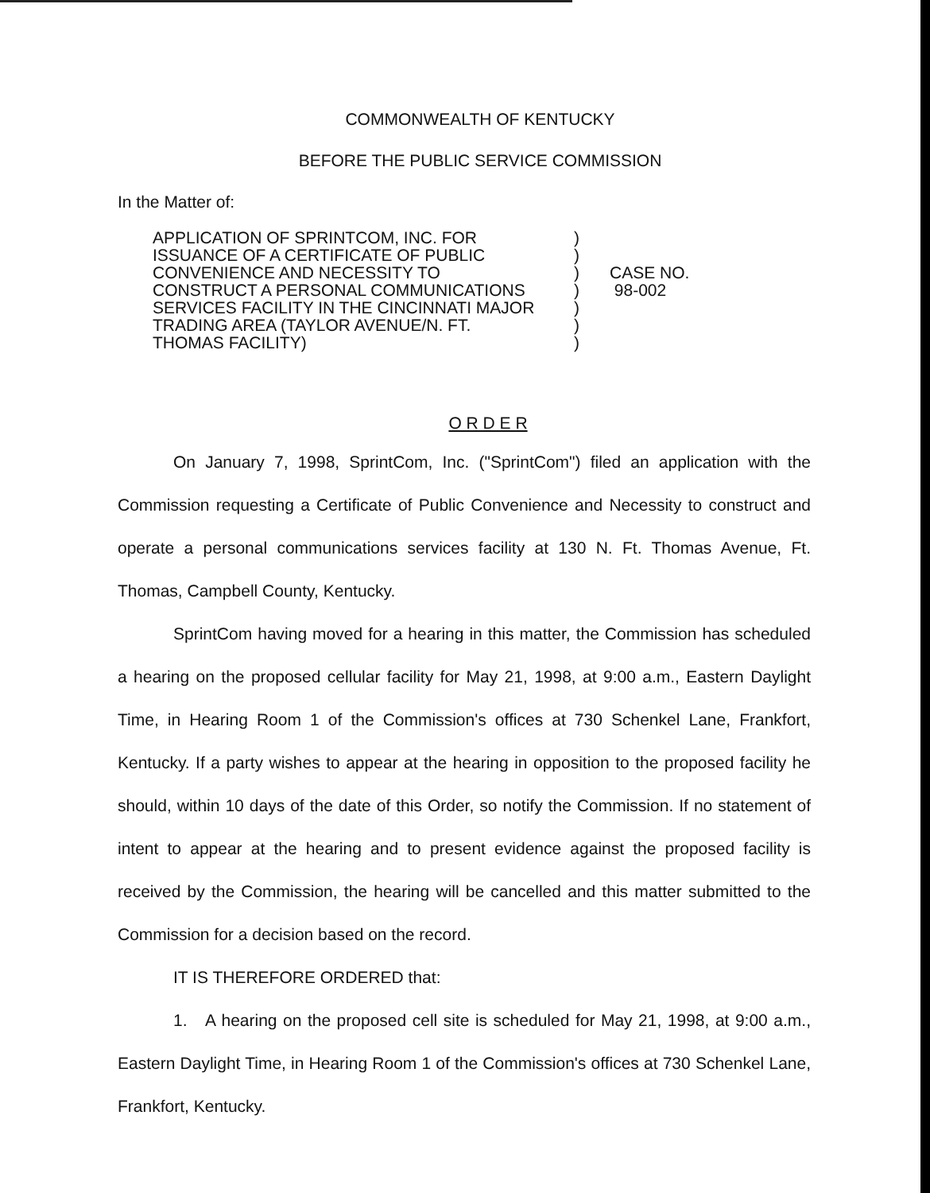COMMONWEALTH OF KENTUCKY
BEFORE THE PUBLIC SERVICE COMMISSION
In the Matter of:
APPLICATION OF SPRINTCOM, INC. FOR
ISSUANCE OF A CERTIFICATE OF PUBLIC
CONVENIENCE AND NECESSITY TO
CONSTRUCT A PERSONAL COMMUNICATIONS
SERVICES FACILITY IN THE CINCINNATI MAJOR
TRADING AREA (TAYLOR AVENUE/N. FT.
THOMAS FACILITY)
)
)
)
)
)
)
)
CASE NO.
98-002
O R D E R
On January 7, 1998, SprintCom, Inc. ("SprintCom") filed an application with the Commission requesting a Certificate of Public Convenience and Necessity to construct and operate a personal communications services facility at 130 N. Ft. Thomas Avenue, Ft. Thomas, Campbell County, Kentucky.
SprintCom having moved for a hearing in this matter, the Commission has scheduled a hearing on the proposed cellular facility for May 21, 1998, at 9:00 a.m., Eastern Daylight Time, in Hearing Room 1 of the Commission's offices at 730 Schenkel Lane, Frankfort, Kentucky. If a party wishes to appear at the hearing in opposition to the proposed facility he should, within 10 days of the date of this Order, so notify the Commission. If no statement of intent to appear at the hearing and to present evidence against the proposed facility is received by the Commission, the hearing will be cancelled and this matter submitted to the Commission for a decision based on the record.
IT IS THEREFORE ORDERED that:
1. A hearing on the proposed cell site is scheduled for May 21, 1998, at 9:00 a.m., Eastern Daylight Time, in Hearing Room 1 of the Commission's offices at 730 Schenkel Lane, Frankfort, Kentucky.